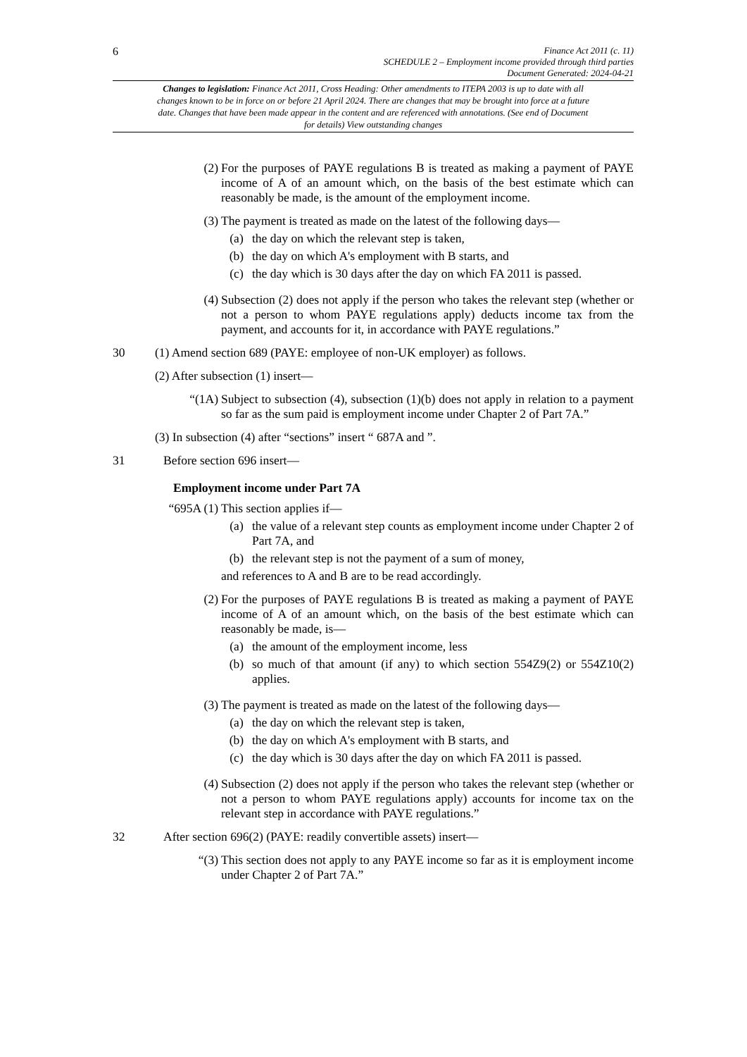6
Finance Act 2011 (c. 11)
SCHEDULE 2 – Employment income provided through third parties
Document Generated: 2024-04-21
Changes to legislation: Finance Act 2011, Cross Heading: Other amendments to ITEPA 2003 is up to date with all changes known to be in force on or before 21 April 2024. There are changes that may be brought into force at a future date. Changes that have been made appear in the content and are referenced with annotations. (See end of Document for details) View outstanding changes
(2) For the purposes of PAYE regulations B is treated as making a payment of PAYE income of A of an amount which, on the basis of the best estimate which can reasonably be made, is the amount of the employment income.
(3) The payment is treated as made on the latest of the following days—
(a) the day on which the relevant step is taken,
(b) the day on which A's employment with B starts, and
(c) the day which is 30 days after the day on which FA 2011 is passed.
(4) Subsection (2) does not apply if the person who takes the relevant step (whether or not a person to whom PAYE regulations apply) deducts income tax from the payment, and accounts for it, in accordance with PAYE regulations.”
30 (1) Amend section 689 (PAYE: employee of non-UK employer) as follows.
(2) After subsection (1) insert—
“(1A) Subject to subsection (4), subsection (1)(b) does not apply in relation to a payment so far as the sum paid is employment income under Chapter 2 of Part 7A.”
(3) In subsection (4) after “sections” insert “ 687A and ”.
31 Before section 696 insert—
Employment income under Part 7A
“695A (1) This section applies if—
(a) the value of a relevant step counts as employment income under Chapter 2 of Part 7A, and
(b) the relevant step is not the payment of a sum of money,
and references to A and B are to be read accordingly.
(2) For the purposes of PAYE regulations B is treated as making a payment of PAYE income of A of an amount which, on the basis of the best estimate which can reasonably be made, is—
(a) the amount of the employment income, less
(b) so much of that amount (if any) to which section 554Z9(2) or 554Z10(2) applies.
(3) The payment is treated as made on the latest of the following days—
(a) the day on which the relevant step is taken,
(b) the day on which A's employment with B starts, and
(c) the day which is 30 days after the day on which FA 2011 is passed.
(4) Subsection (2) does not apply if the person who takes the relevant step (whether or not a person to whom PAYE regulations apply) accounts for income tax on the relevant step in accordance with PAYE regulations.”
32 After section 696(2) (PAYE: readily convertible assets) insert—
“(3) This section does not apply to any PAYE income so far as it is employment income under Chapter 2 of Part 7A.”